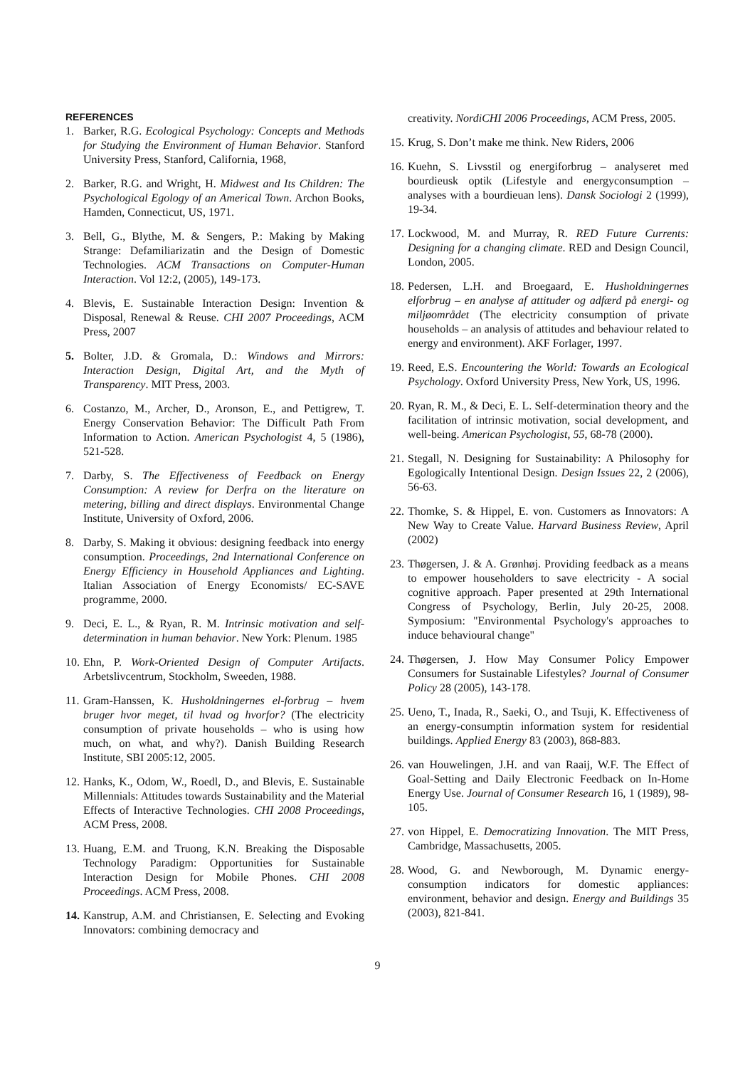REFERENCES
1. Barker, R.G. Ecological Psychology: Concepts and Methods for Studying the Environment of Human Behavior. Stanford University Press, Stanford, California, 1968,
2. Barker, R.G. and Wright, H. Midwest and Its Children: The Psychological Egology of an Americal Town. Archon Books, Hamden, Connecticut, US, 1971.
3. Bell, G., Blythe, M. & Sengers, P.: Making by Making Strange: Defamiliarizatin and the Design of Domestic Technologies. ACM Transactions on Computer-Human Interaction. Vol 12:2, (2005), 149-173.
4. Blevis, E. Sustainable Interaction Design: Invention & Disposal, Renewal & Reuse. CHI 2007 Proceedings, ACM Press, 2007
5. Bolter, J.D. & Gromala, D.: Windows and Mirrors: Interaction Design, Digital Art, and the Myth of Transparency. MIT Press, 2003.
6. Costanzo, M., Archer, D., Aronson, E., and Pettigrew, T. Energy Conservation Behavior: The Difficult Path From Information to Action. American Psychologist 4, 5 (1986), 521-528.
7. Darby, S. The Effectiveness of Feedback on Energy Consumption: A review for Derfra on the literature on metering, billing and direct displays. Environmental Change Institute, University of Oxford, 2006.
8. Darby, S. Making it obvious: designing feedback into energy consumption. Proceedings, 2nd International Conference on Energy Efficiency in Household Appliances and Lighting. Italian Association of Energy Economists/ EC-SAVE programme, 2000.
9. Deci, E. L., & Ryan, R. M. Intrinsic motivation and self-determination in human behavior. New York: Plenum. 1985
10. Ehn, P. Work-Oriented Design of Computer Artifacts. Arbetslivcentrum, Stockholm, Sweeden, 1988.
11. Gram-Hanssen, K. Husholdningernes el-forbrug – hvem bruger hvor meget, til hvad og hvorfor? (The electricity consumption of private households – who is using how much, on what, and why?). Danish Building Research Institute, SBI 2005:12, 2005.
12. Hanks, K., Odom, W., Roedl, D., and Blevis, E. Sustainable Millennials: Attitudes towards Sustainability and the Material Effects of Interactive Technologies. CHI 2008 Proceedings, ACM Press, 2008.
13. Huang, E.M. and Truong, K.N. Breaking the Disposable Technology Paradigm: Opportunities for Sustainable Interaction Design for Mobile Phones. CHI 2008 Proceedings. ACM Press, 2008.
14. Kanstrup, A.M. and Christiansen, E. Selecting and Evoking Innovators: combining democracy and
creativity. NordiCHI 2006 Proceedings, ACM Press, 2005.
15. Krug, S. Don’t make me think. New Riders, 2006
16. Kuehn, S. Livsstil og energiforbrug – analyseret med bourdieusk optik (Lifestyle and energyconsumption – analyses with a bourdieuan lens). Dansk Sociologi 2 (1999), 19-34.
17. Lockwood, M. and Murray, R. RED Future Currents: Designing for a changing climate. RED and Design Council, London, 2005.
18. Pedersen, L.H. and Broegaard, E. Husholdningernes elforbrug – en analyse af attituder og adfærd på energi- og miljøområdet (The electricity consumption of private households – an analysis of attitudes and behaviour related to energy and environment). AKF Forlager, 1997.
19. Reed, E.S. Encountering the World: Towards an Ecological Psychology. Oxford University Press, New York, US, 1996.
20. Ryan, R. M., & Deci, E. L. Self-determination theory and the facilitation of intrinsic motivation, social development, and well-being. American Psychologist, 55, 68-78 (2000).
21. Stegall, N. Designing for Sustainability: A Philosophy for Egologically Intentional Design. Design Issues 22, 2 (2006), 56-63.
22. Thomke, S. & Hippel, E. von. Customers as Innovators: A New Way to Create Value. Harvard Business Review, April (2002)
23. Thøgersen, J. & A. Grønhøj. Providing feedback as a means to empower householders to save electricity - A social cognitive approach. Paper presented at 29th International Congress of Psychology, Berlin, July 20-25, 2008. Symposium: "Environmental Psychology's approaches to induce behavioural change"
24. Thøgersen, J. How May Consumer Policy Empower Consumers for Sustainable Lifestyles? Journal of Consumer Policy 28 (2005), 143-178.
25. Ueno, T., Inada, R., Saeki, O., and Tsuji, K. Effectiveness of an energy-consumptin information system for residential buildings. Applied Energy 83 (2003), 868-883.
26. van Houwelingen, J.H. and van Raaij, W.F. The Effect of Goal-Setting and Daily Electronic Feedback on In-Home Energy Use. Journal of Consumer Research 16, 1 (1989), 98-105.
27. von Hippel, E. Democratizing Innovation. The MIT Press, Cambridge, Massachusetts, 2005.
28. Wood, G. and Newborough, M. Dynamic energy-consumption indicators for domestic appliances: environment, behavior and design. Energy and Buildings 35 (2003), 821-841.
9